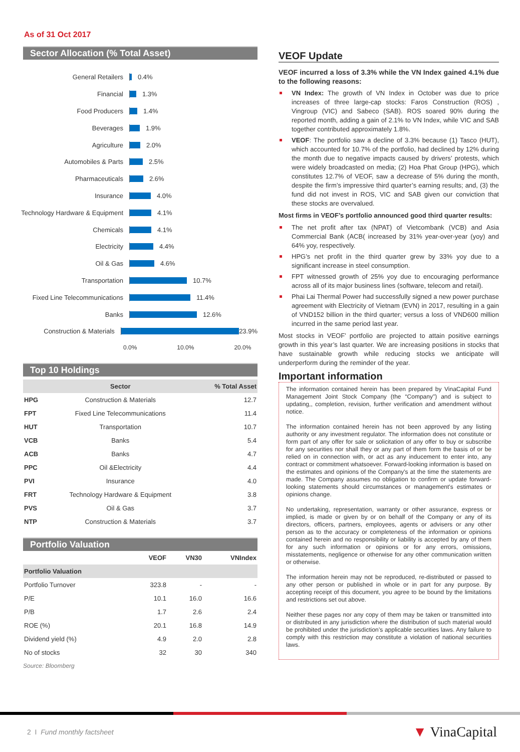As of 31 Oct 2017
Sector Allocation (% Total Asset)
General Retailers 0.4%
Financial 1.3%
Food Producers 1.4%
Beverages 1.9%
Agriculture 2.0%
Automobiles & Parts 2.5%
Pharmaceuticals 2.6%
Insurance 4.0%
Technology Hardware & Equipment
4.1%
Chemicals 4.1%
Electricity 4.4%
Oil & Gas 4.6%
Transportation 10.7%
Fixed Line Telecommunications 11.4%
Banks 12.6%
Construction & Materials 23.9%
0.0% 10.0% 20.0%
Top 10 Holdings
| | Sector | % Total Asset |
| --- | --- | --- |
| HPG | Construction & Materials | 12.7 |
| FPT | Fixed Line Telecommunications | 11.4 |
| HUT | Transportation | 10.7 |
| VCB | Banks | 5.4 |
| ACB | Banks | 4.7 |
| PPC | Oil &Electricity | 4.4 |
| PVI | Insurance | 4.0 |
| FRT | Technology Hardware & Equipment | 3.8 |
| PVS | Oil & Gas | 3.7 |
| NTP | Construction & Materials | 3.7 |
Portfolio Valuation
| | VEOF | VN30 | VNIndex |
| Portfolio Valuation | | | |
| Portfolio Turnover | 323.8 | - | - |
| P/E | 10.1 | 16.0 | 16.6 |
| P/B | 1.7 | 2.6 | 2.4 |
| ROE (%) | 20.1 | 16.8 | 14.9 |
| Dividend yield (%) | 4.9 | 2.0 | 2.8 |
| No of stocks | 32 | 30 | 340 |
Source: Bloomberg
VEOF Update
VEOF incurred a loss of 3.3% while the VN Index gained 4.1% due to the following reasons:
VN Index: The growth of VN Index in October was due to price increases of three large-cap stocks: Faros Construction (ROS) , Vingroup (VIC) and Sabeco (SAB). ROS soared 90% during the reported month, adding a gain of 2.1% to VN Index, while VIC and SAB together contributed approximately 1.8%.
VEOF: The portfolio saw a decline of 3.3% because (1) Tasco (HUT), which accounted for 10.7% of the portfolio, had declined by 12% during the month due to negative impacts caused by drivers’ protests, which were widely broadcasted on media; (2) Hoa Phat Group (HPG), which constitutes 12.7% of VEOF, saw a decrease of 5% during the month, despite the firm’s impressive third quarter’s earning results; and, (3) the fund did not invest in ROS, VIC and SAB given our conviction that these stocks are overvalued.
Most firms in VEOF’s portfolio announced good third quarter results:
The net profit after tax (NPAT) of Vietcombank (VCB) and Asia Commercial Bank (ACB( increased by 31% year-over-year (yoy) and 64% yoy, respectively.
HPG’s net profit in the third quarter grew by 33% yoy due to a significant increase in steel consumption.
FPT witnessed growth of 25% yoy due to encouraging performance across all of its major business lines (software, telecom and retail).
Phai Lai Thermal Power had successfully signed a new power purchase agreement with Electricity of Vietnam (EVN) in 2017, resulting in a gain of VND152 billion in the third quarter; versus a loss of VND600 million incurred in the same period last year.
Most stocks in VEOF’ portfolio are projected to attain positive earnings growth in this year’s last quarter. We are increasing positions in stocks that have sustainable growth while reducing stocks we anticipate will underperform during the reminder of the year.
Important information
The information contained herein has been prepared by VinaCapital Fund Management Joint Stock Company (the “Company") and is subject to updating,, completion, revision, further verification and amendment without notice.
The information contained herein has not been approved by any listing authority or any investment regulator. The information does not constitute or form part of any offer for sale or solicitation of any offer to buy or subscribe for any securities nor shall they or any part of them form the basis of or be relied on in connection with, or act as any inducement to enter into, any contract or commitment whatsoever. Forward-looking information is based on the estimates and opinions of the Company's at the time the statements are made. The Company assumes no obligation to confirm or update forward-looking statements should circumstances or management's estimates or opinions change.
No undertaking, representation, warranty or other assurance, express or implied, is made or given by or on behalf of the Company or any of its directors, officers, partners, employees, agents or advisers or any other person as to the accuracy or completeness of the information or opinions contained herein and no responsibility or liability is accepted by any of them for any such information or opinions or for any errors, omissions, misstatements, negligence or otherwise for any other communication written or otherwise.
The information herein may not be reproduced, re-distributed or passed to any other person or published in whole or in part for any purpose. By accepting receipt of this document, you agree to be bound by the limitations and restrictions set out above.
Neither these pages nor any copy of them may be taken or transmitted into or distributed in any jurisdiction where the distribution of such material would be prohibited under the jurisdiction’s applicable securities laws. Any failure to comply with this restriction may constitute a violation of national securities laws.
2 I Fund monthly factsheet ▼ VinaCapital